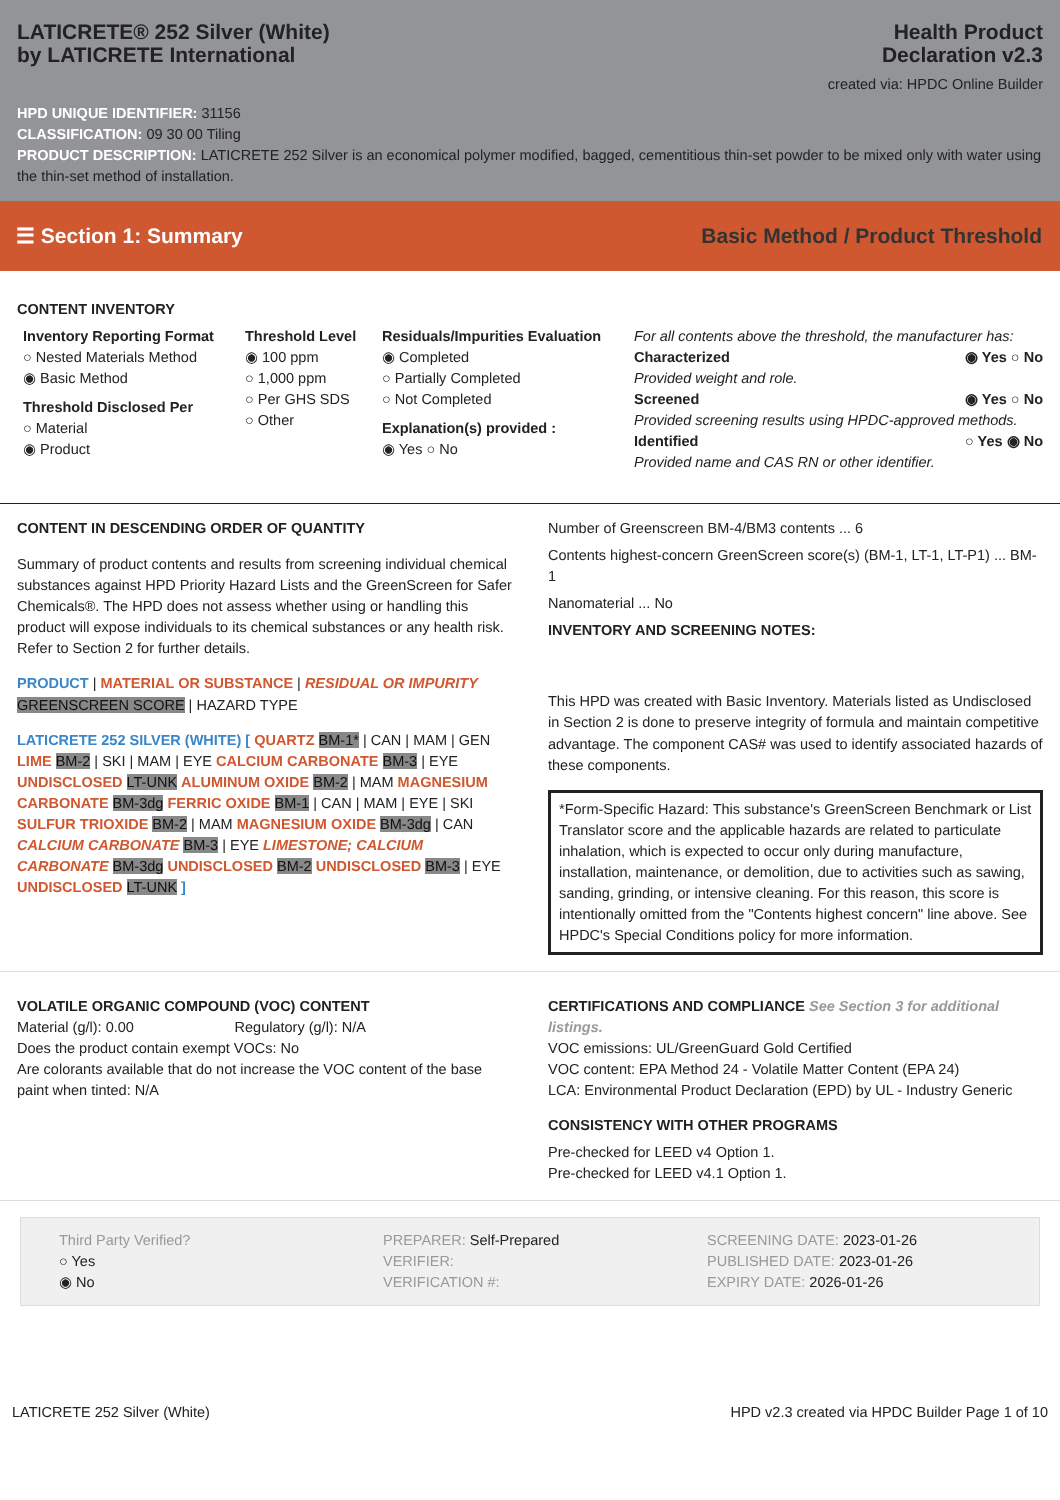LATICRETE® 252 Silver (White)
by LATICRETE International
Health Product
Declaration v2.3
created via: HPDC Online Builder
HPD UNIQUE IDENTIFIER: 31156
CLASSIFICATION: 09 30 00 Tiling
PRODUCT DESCRIPTION: LATICRETE 252 Silver is an economical polymer modified, bagged, cementitious thin-set powder to be mixed only with water using the thin-set method of installation.
☰ Section 1: Summary
Basic Method / Product Threshold
CONTENT INVENTORY
Inventory Reporting Format
○ Nested Materials Method
◉ Basic Method
Threshold Disclosed Per
○ Material
◉ Product
Threshold Level
◉ 100 ppm
○ 1,000 ppm
○ Per GHS SDS
○ Other
Residuals/Impurities Evaluation
◉ Completed
○ Partially Completed
○ Not Completed
Explanation(s) provided :
◉ Yes ○ No
For all contents above the threshold, the manufacturer has:
Characterized ◉ Yes ○ No
Provided weight and role.
Screened ◉ Yes ○ No
Provided screening results using HPDC-approved methods.
Identified ○ Yes ◉ No
Provided name and CAS RN or other identifier.
CONTENT IN DESCENDING ORDER OF QUANTITY
Summary of product contents and results from screening individual chemical substances against HPD Priority Hazard Lists and the GreenScreen for Safer Chemicals®. The HPD does not assess whether using or handling this product will expose individuals to its chemical substances or any health risk. Refer to Section 2 for further details.
PRODUCT | MATERIAL OR SUBSTANCE | RESIDUAL OR IMPURITY
GREENSCREEN SCORE | HAZARD TYPE
LATICRETE 252 SILVER (WHITE) [ QUARTZ BM-1* | CAN | MAM | GEN LIME BM-2 | SKI | MAM | EYE CALCIUM CARBONATE BM-3 | EYE UNDISCLOSED LT-UNK ALUMINUM OXIDE BM-2 | MAM MAGNESIUM CARBONATE BM-3dg FERRIC OXIDE BM-1 | CAN | MAM | EYE | SKI SULFUR TRIOXIDE BM-2 | MAM MAGNESIUM OXIDE BM-3dg | CAN CALCIUM CARBONATE BM-3 | EYE LIMESTONE; CALCIUM CARBONATE BM-3dg UNDISCLOSED BM-2 UNDISCLOSED BM-3 | EYE UNDISCLOSED LT-UNK ]
Number of Greenscreen BM-4/BM3 contents ... 6
Contents highest-concern GreenScreen score(s) (BM-1, LT-1, LT-P1) ... BM-1
Nanomaterial ... No
INVENTORY AND SCREENING NOTES:
This HPD was created with Basic Inventory. Materials listed as Undisclosed in Section 2 is done to preserve integrity of formula and maintain competitive advantage. The component CAS# was used to identify associated hazards of these components.
*Form-Specific Hazard: This substance's GreenScreen Benchmark or List Translator score and the applicable hazards are related to particulate inhalation, which is expected to occur only during manufacture, installation, maintenance, or demolition, due to activities such as sawing, sanding, grinding, or intensive cleaning. For this reason, this score is intentionally omitted from the "Contents highest concern" line above. See HPDC's Special Conditions policy for more information.
VOLATILE ORGANIC COMPOUND (VOC) CONTENT
Material (g/l): 0.00 Regulatory (g/l): N/A
Does the product contain exempt VOCs: No
Are colorants available that do not increase the VOC content of the base paint when tinted: N/A
CERTIFICATIONS AND COMPLIANCE See Section 3 for additional listings.
VOC emissions: UL/GreenGuard Gold Certified
VOC content: EPA Method 24 - Volatile Matter Content (EPA 24)
LCA: Environmental Product Declaration (EPD) by UL - Industry Generic
CONSISTENCY WITH OTHER PROGRAMS
Pre-checked for LEED v4 Option 1.
Pre-checked for LEED v4.1 Option 1.
Third Party Verified?
○ Yes
◉ No
PREPARER: Self-Prepared
VERIFIER:
VERIFICATION #:
SCREENING DATE: 2023-01-26
PUBLISHED DATE: 2023-01-26
EXPIRY DATE: 2026-01-26
LATICRETE 252 Silver (White) HPD v2.3 created via HPDC Builder Page 1 of 10